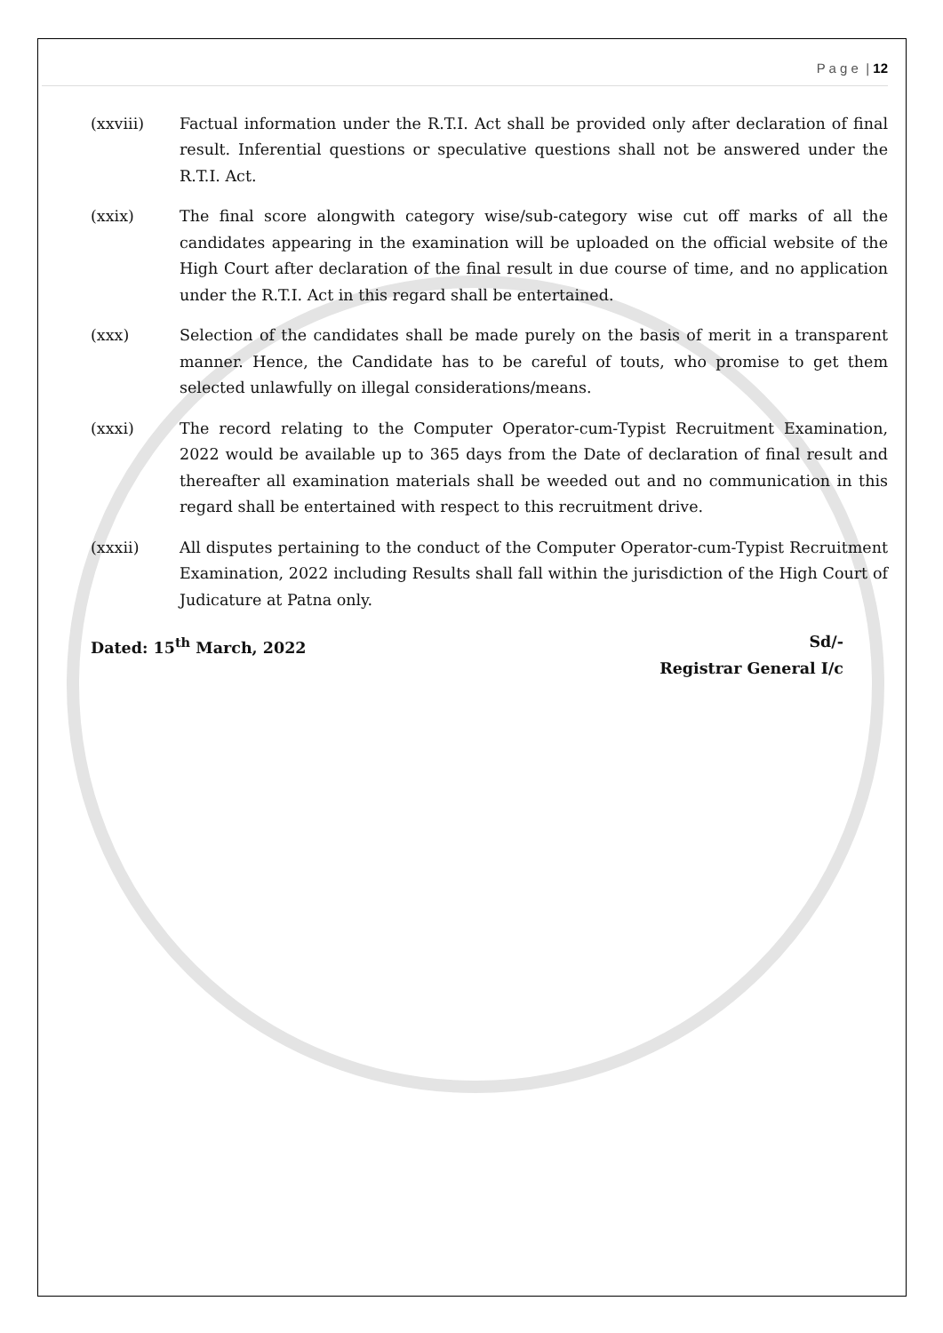P a g e | 12
(xxviii) Factual information under the R.T.I. Act shall be provided only after declaration of final result. Inferential questions or speculative questions shall not be answered under the R.T.I. Act.
(xxix) The final score alongwith category wise/sub-category wise cut off marks of all the candidates appearing in the examination will be uploaded on the official website of the High Court after declaration of the final result in due course of time, and no application under the R.T.I. Act in this regard shall be entertained.
(xxx) Selection of the candidates shall be made purely on the basis of merit in a transparent manner. Hence, the Candidate has to be careful of touts, who promise to get them selected unlawfully on illegal considerations/means.
(xxxi) The record relating to the Computer Operator-cum-Typist Recruitment Examination, 2022 would be available up to 365 days from the Date of declaration of final result and thereafter all examination materials shall be weeded out and no communication in this regard shall be entertained with respect to this recruitment drive.
(xxxii) All disputes pertaining to the conduct of the Computer Operator-cum-Typist Recruitment Examination, 2022 including Results shall fall within the jurisdiction of the High Court of Judicature at Patna only.
Dated: 15<sup>th</sup> March, 2022 Sd/-
Registrar General I/c